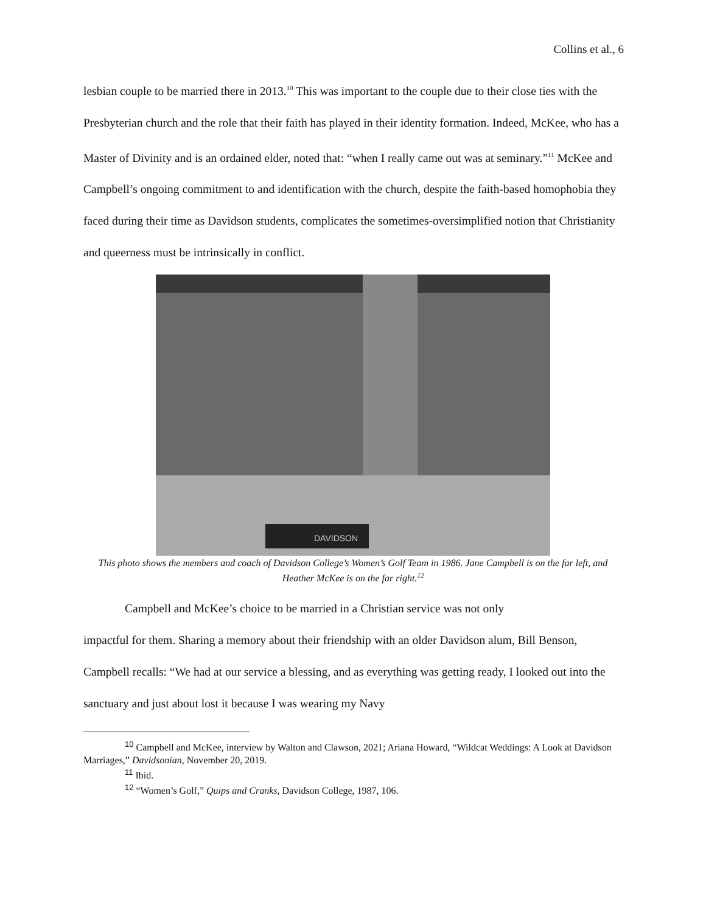Collins et al., 6
lesbian couple to be married there in 2013.<sup>10</sup> This was important to the couple due to their close ties with the Presbyterian church and the role that their faith has played in their identity formation. Indeed, McKee, who has a Master of Divinity and is an ordained elder, noted that: “when I really came out was at seminary.”<sup>11</sup> McKee and Campbell’s ongoing commitment to and identification with the church, despite the faith-based homophobia they faced during their time as Davidson students, complicates the sometimes-oversimplified notion that Christianity and queerness must be intrinsically in conflict.
DAVIDSON
This photo shows the members and coach of Davidson College’s Women’s Golf Team in 1986. Jane Campbell is on the far left, and Heather McKee is on the far right.<sup>12</sup>
Campbell and McKee’s choice to be married in a Christian service was not only
impactful for them. Sharing a memory about their friendship with an older Davidson alum, Bill Benson, Campbell recalls: “We had at our service a blessing, and as everything was getting ready, I looked out into the sanctuary and just about lost it because I was wearing my Navy
<sup>10</sup> Campbell and McKee, interview by Walton and Clawson, 2021; Ariana Howard, “Wildcat Weddings: A Look at Davidson Marriages,” Davidsonian, November 20, 2019.
<sup>11</sup> Ibid.
<sup>12</sup> “Women’s Golf,” Quips and Cranks, Davidson College, 1987, 106.